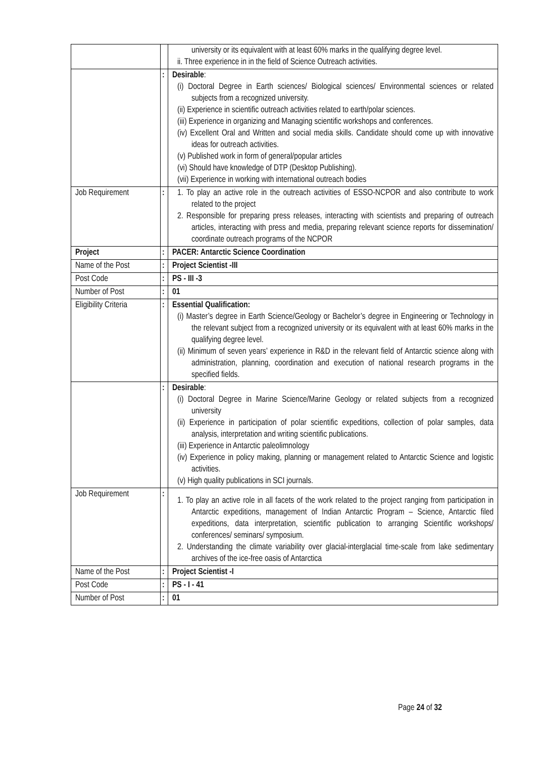| | | university or its equivalent with at least 60% marks in the qualifying degree level. ii. Three experience in in the field of Science Outreach activities. |
| | : | Desirable : (i) Doctoral Degree in Earth sciences/ Biological sciences/ Environmental sciences or related subjects from a recognized university. (ii) Experience in scientific outreach activities related to earth/polar sciences. (iii) Experience in organizing and Managing scientific workshops and conferences. (iv) Excellent Oral and Written and social media skills. Candidate should come up with innovative ideas for outreach activities. (v) Published work in form of general/popular articles (vi) Should have knowledge of DTP (Desktop Publishing). (vii) Experience in working with international outreach bodies |
| Job Requirement | : | 1. To play an active role in the outreach activities of ESSO-NCPOR and also contribute to work related to the project 2. Responsible for preparing press releases, interacting with scientists and preparing of outreach articles, interacting with press and media, preparing relevant science reports for dissemination/ coordinate outreach programs of the NCPOR |
| Project | : | PACER: Antarctic Science Coordination |
| Name of the Post | : | Project Scientist -III |
| Post Code | : | PS - III -3 |
| Number of Post | : | 01 |
| Eligibility Criteria | : | Essential Qualification: (i) Master’s degree in Earth Science/Geology or Bachelor’s degree in Engineering or Technology in the relevant subject from a recognized university or its equivalent with at least 60% marks in the qualifying degree level. (ii) Minimum of seven years’ experience in R&D in the relevant field of Antarctic science along with administration, planning, coordination and execution of national research programs in the specified fields. |
| | : | Desirable : (i) Doctoral Degree in Marine Science/Marine Geology or related subjects from a recognized university (ii) Experience in participation of polar scientific expeditions, collection of polar samples, data analysis, interpretation and writing scientific publications. (iii) Experience in Antarctic paleolimnology (iv) Experience in policy making, planning or management related to Antarctic Science and logistic activities. (v) High quality publications in SCI journals. |
| Job Requirement | : | 1. To play an active role in all facets of the work related to the project ranging from participation in Antarctic expeditions, management of Indian Antarctic Program – Science, Antarctic filed expeditions, data interpretation, scientific publication to arranging Scientific workshops/ conferences/ seminars/ symposium. 2. Understanding the climate variability over glacial-interglacial time-scale from lake sedimentary archives of the ice-free oasis of Antarctica |
| Name of the Post | : | Project Scientist -I |
| Post Code | : | PS - I - 41 |
| Number of Post | : | 01 |
Page 24 of 32